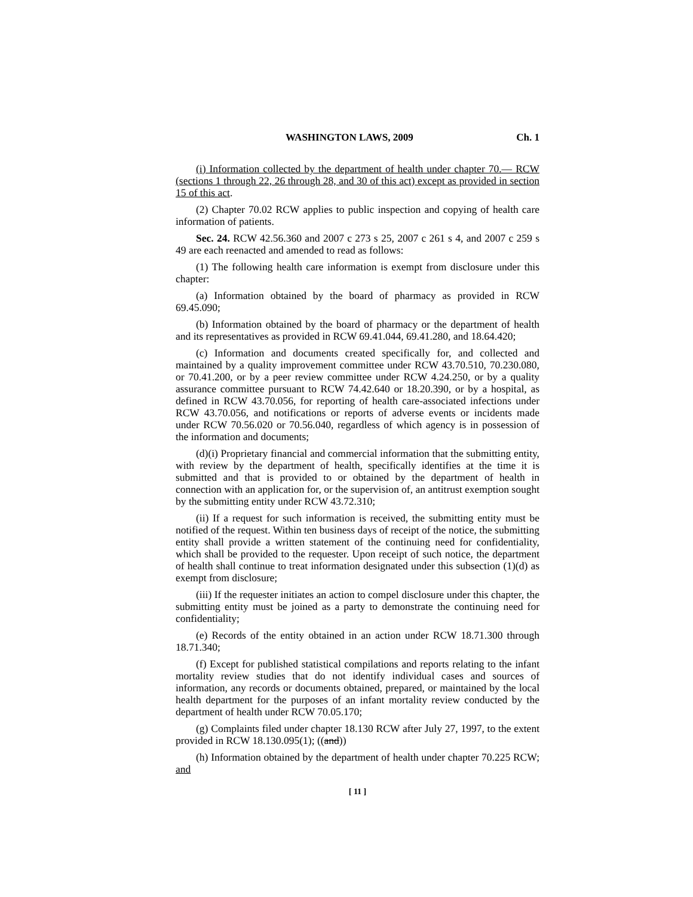WASHINGTON LAWS, 2009 Ch. 1
(i) Information collected by the department of health under chapter 70.— RCW (sections 1 through 22, 26 through 28, and 30 of this act) except as provided in section 15 of this act.
(2) Chapter 70.02 RCW applies to public inspection and copying of health care information of patients.
Sec. 24. RCW 42.56.360 and 2007 c 273 s 25, 2007 c 261 s 4, and 2007 c 259 s 49 are each reenacted and amended to read as follows:
(1) The following health care information is exempt from disclosure under this chapter:
(a) Information obtained by the board of pharmacy as provided in RCW 69.45.090;
(b) Information obtained by the board of pharmacy or the department of health and its representatives as provided in RCW 69.41.044, 69.41.280, and 18.64.420;
(c) Information and documents created specifically for, and collected and maintained by a quality improvement committee under RCW 43.70.510, 70.230.080, or 70.41.200, or by a peer review committee under RCW 4.24.250, or by a quality assurance committee pursuant to RCW 74.42.640 or 18.20.390, or by a hospital, as defined in RCW 43.70.056, for reporting of health care-associated infections under RCW 43.70.056, and notifications or reports of adverse events or incidents made under RCW 70.56.020 or 70.56.040, regardless of which agency is in possession of the information and documents;
(d)(i) Proprietary financial and commercial information that the submitting entity, with review by the department of health, specifically identifies at the time it is submitted and that is provided to or obtained by the department of health in connection with an application for, or the supervision of, an antitrust exemption sought by the submitting entity under RCW 43.72.310;
(ii) If a request for such information is received, the submitting entity must be notified of the request. Within ten business days of receipt of the notice, the submitting entity shall provide a written statement of the continuing need for confidentiality, which shall be provided to the requester. Upon receipt of such notice, the department of health shall continue to treat information designated under this subsection (1)(d) as exempt from disclosure;
(iii) If the requester initiates an action to compel disclosure under this chapter, the submitting entity must be joined as a party to demonstrate the continuing need for confidentiality;
(e) Records of the entity obtained in an action under RCW 18.71.300 through 18.71.340;
(f) Except for published statistical compilations and reports relating to the infant mortality review studies that do not identify individual cases and sources of information, any records or documents obtained, prepared, or maintained by the local health department for the purposes of an infant mortality review conducted by the department of health under RCW 70.05.170;
(g) Complaints filed under chapter 18.130 RCW after July 27, 1997, to the extent provided in RCW 18.130.095(1); ((and))
(h) Information obtained by the department of health under chapter 70.225 RCW; and
[ 11 ]